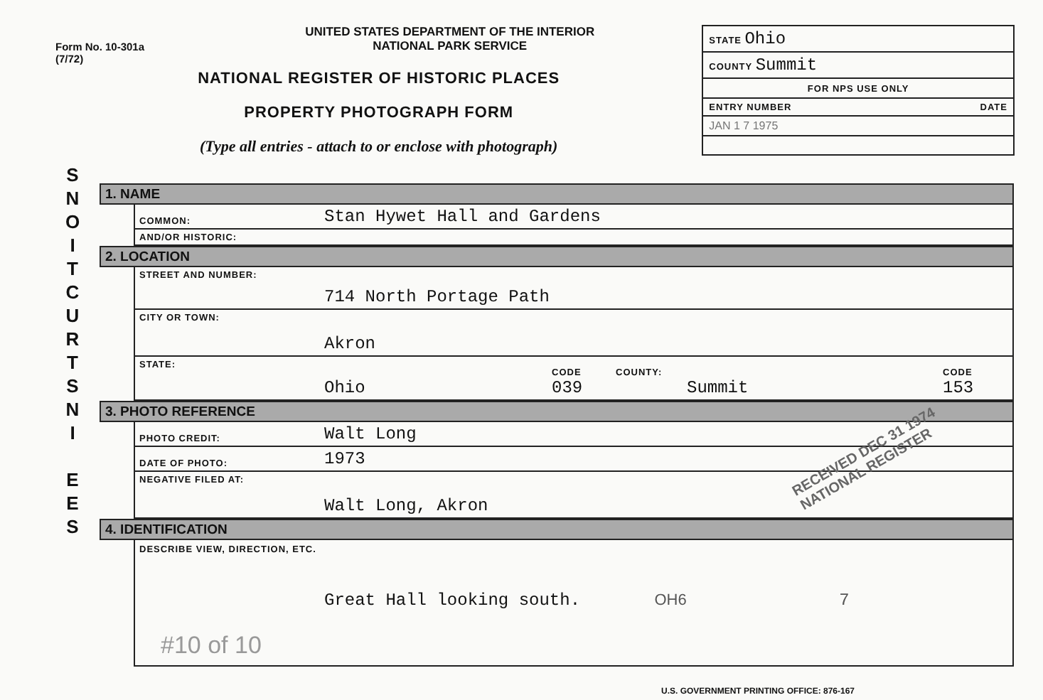Form No. 10-301a
(7/72)
UNITED STATES DEPARTMENT OF THE INTERIOR
NATIONAL PARK SERVICE
NATIONAL REGISTER OF HISTORIC PLACES
PROPERTY PHOTOGRAPH FORM
(Type all entries - attach to or enclose with photograph)
STATE Ohio
COUNTY Summit
FOR NPS USE ONLY
ENTRY NUMBER DATE
JAN 1 7 1975
S
N
O
I
T
C
U
R
T
S
N
I
E
E
S
1. NAME
COMMON: Stan Hywet Hall and Gardens
AND/OR HISTORIC:
2. LOCATION
STREET AND NUMBER: 714 North Portage Path
CITY OR TOWN: Akron
STATE: Ohio CODE
039 COUNTY:
Summit CODE
153
3. PHOTO REFERENCE
PHOTO CREDIT: Walt Long
DATE OF PHOTO: 1973
NEGATIVE FILED AT: Walt Long, Akron
4. IDENTIFICATION
DESCRIBE VIEW, DIRECTION, ETC.
Great Hall looking south. OH6 7
#10 of 10
RECEIVED DEC 31 1974 NATIONAL REGISTER
U.S. GOVERNMENT PRINTING OFFICE: 876-167